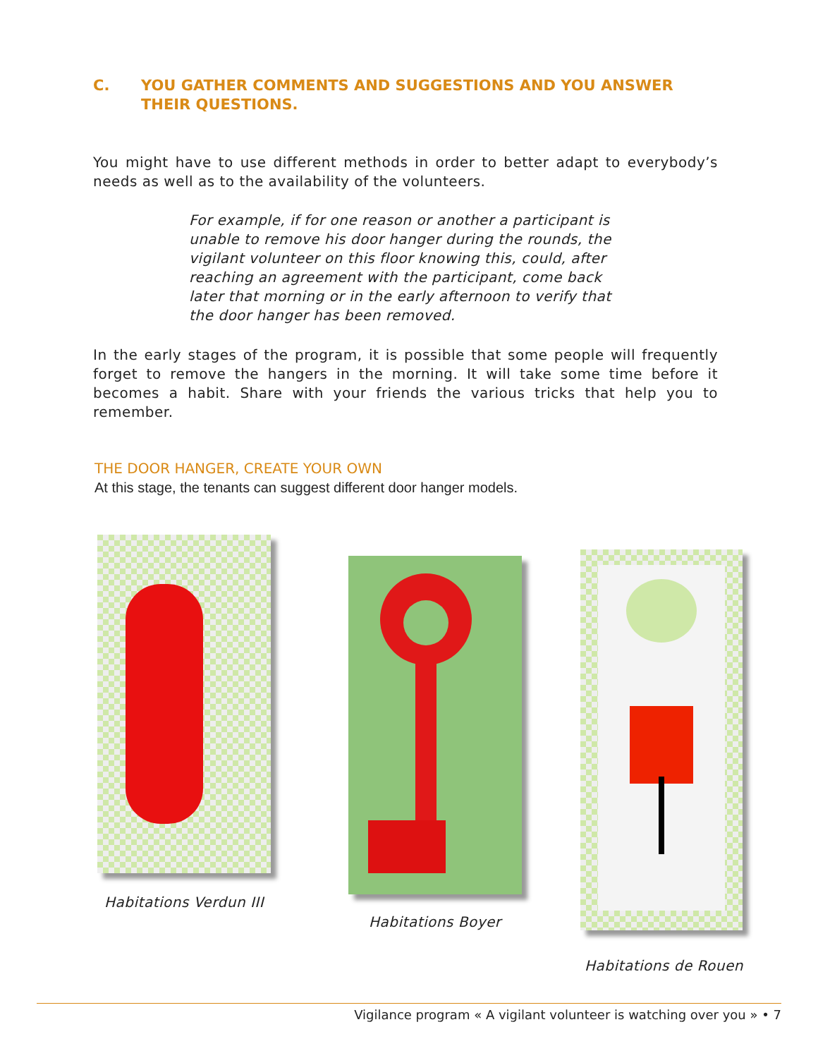C. YOU GATHER COMMENTS AND SUGGESTIONS AND YOU ANSWER
THEIR QUESTIONS.
You might have to use different methods in order to better adapt to everybody’s needs as well as to the availability of the volunteers.
For example, if for one reason or another a participant is unable to remove his door hanger during the rounds, the vigilant volunteer on this floor knowing this, could, after reaching an agreement with the participant, come back later that morning or in the early afternoon to verify that the door hanger has been removed.
In the early stages of the program, it is possible that some people will frequently forget to remove the hangers in the morning. It will take some time before it becomes a habit. Share with your friends the various tricks that help you to remember.
THE DOOR HANGER, CREATE YOUR OWN
At this stage, the tenants can suggest different door hanger models.
Habitations Verdun III
Habitations Boyer
Habitations de Rouen
Vigilance program « A vigilant volunteer is watching over you » • 7